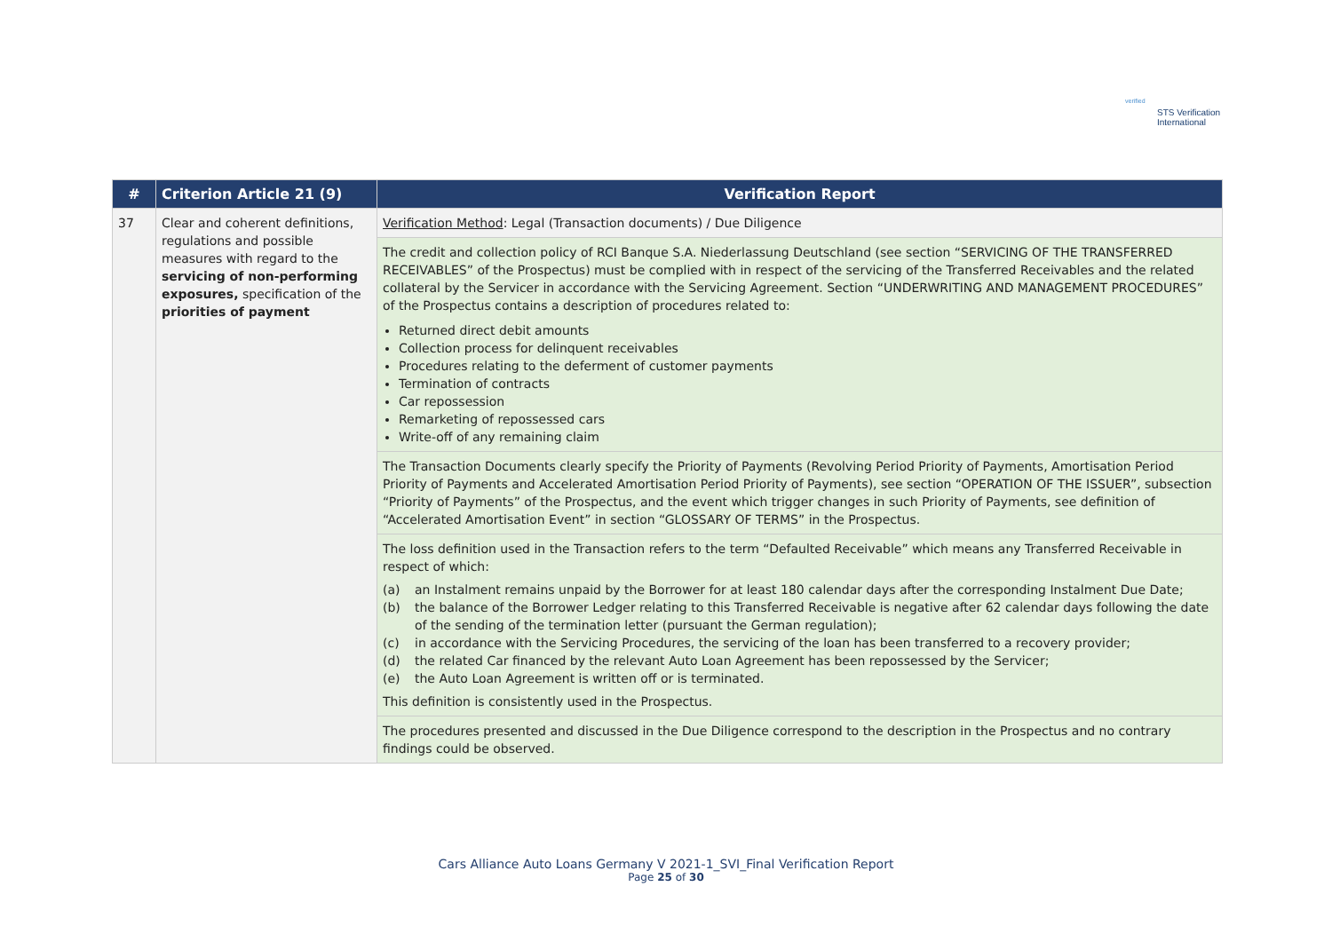verified
STS Verification
International
| # | Criterion Article 21 (9) | Verification Report |
| --- | --- | --- |
| 37 | Clear and coherent definitions, regulations and possible measures with regard to the servicing of non-performing exposures, specification of the priorities of payment | Verification Method : Legal (Transaction documents) / Due Diligence |
| | | The credit and collection policy of RCI Banque S.A. Niederlassung Deutschland (see section “SERVICING OF THE TRANSFERRED RECEIVABLES” of the Prospectus) must be complied with in respect of the servicing of the Transferred Receivables and the related collateral by the Servicer in accordance with the Servicing Agreement. Section “UNDERWRITING AND MANAGEMENT PROCEDURES” of the Prospectus contains a description of procedures related to: Returned direct debit amounts Collection process for delinquent receivables Procedures relating to the deferment of customer payments Termination of contracts Car repossession Remarketing of repossessed cars Write-off of any remaining claim |
| | | The Transaction Documents clearly specify the Priority of Payments (Revolving Period Priority of Payments, Amortisation Period Priority of Payments and Accelerated Amortisation Period Priority of Payments), see section “OPERATION OF THE ISSUER”, subsection “Priority of Payments” of the Prospectus, and the event which trigger changes in such Priority of Payments, see definition of “Accelerated Amortisation Event” in section “GLOSSARY OF TERMS” in the Prospectus. |
| | | The loss definition used in the Transaction refers to the term “Defaulted Receivable” which means any Transferred Receivable in respect of which: (a) an Instalment remains unpaid by the Borrower for at least 180 calendar days after the corresponding Instalment Due Date; (b) the balance of the Borrower Ledger relating to this Transferred Receivable is negative after 62 calendar days following the date of the sending of the termination letter (pursuant the German regulation); (c) in accordance with the Servicing Procedures, the servicing of the loan has been transferred to a recovery provider; (d) the related Car financed by the relevant Auto Loan Agreement has been repossessed by the Servicer; (e) the Auto Loan Agreement is written off or is terminated. This definition is consistently used in the Prospectus. |
| | | The procedures presented and discussed in the Due Diligence correspond to the description in the Prospectus and no contrary findings could be observed. |
Cars Alliance Auto Loans Germany V 2021-1_SVI_Final Verification Report
Page 25 of 30